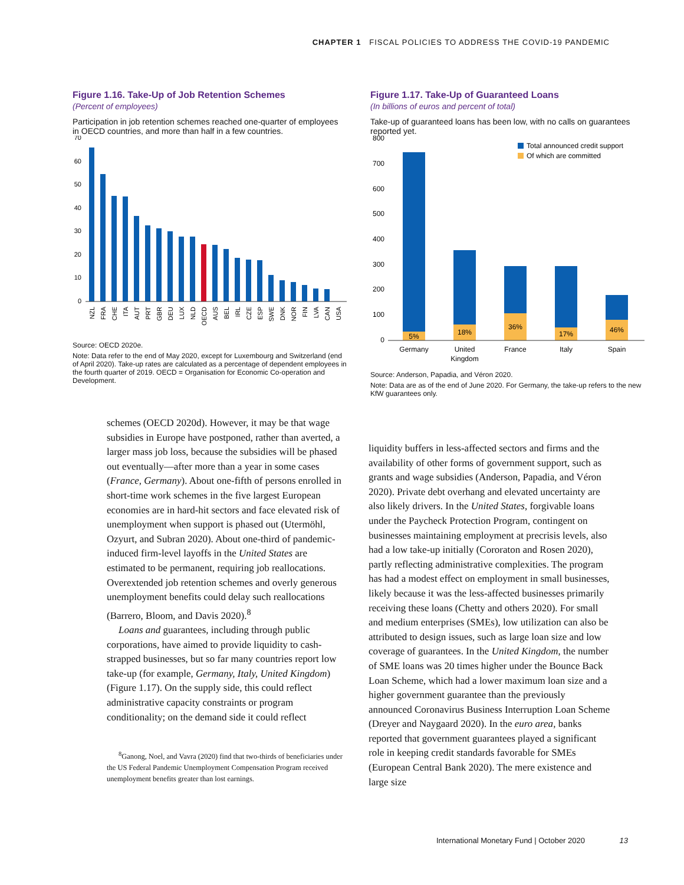CHAPTER 1 FISCAL POLICIES TO ADDRESS THE COVID-19 PANDEMIC
Figure 1.16. Take-Up of Job Retention Schemes
(Percent of employees)
Participation in job retention schemes reached one-quarter of employees in OECD countries, and more than half in a few countries.
70
60
50
40
30
20
10
0
NZL
FRA
CHE
ITA
AUT
PRT
GBR
DEU
LUX
NLD
OECD
AUS
BEL
IRL
CZE
ESP
SWE
DNK
NOR
FIN
LVA
CAN
USA
Source: OECD 2020e.
Note: Data refer to the end of May 2020, except for Luxembourg and Switzerland (end of April 2020). Take-up rates are calculated as a percentage of dependent employees in the fourth quarter of 2019. OECD = Organisation for Economic Co-operation and Development.
Figure 1.17. Take-Up of Guaranteed Loans
(In billions of euros and percent of total)
Take-up of guaranteed loans has been low, with no calls on guarantees reported yet.
800
700
600
500
400
300
200
100
0
Total announced credit support
Of which are committed
5%
18%
36%
17%
46%
Germany
United
Kingdom
France
Italy
Spain
Source: Anderson, Papadia, and Véron 2020.
Note: Data are as of the end of June 2020. For Germany, the take-up refers to the new KfW guarantees only.
schemes (OECD 2020d). However, it may be that wage subsidies in Europe have postponed, rather than averted, a larger mass job loss, because the subsidies will be phased out eventually—after more than a year in some cases (France, Germany). About one-fifth of persons enrolled in short-time work schemes in the five largest European economies are in hard-hit sectors and face elevated risk of unemployment when support is phased out (Utermöhl, Ozyurt, and Subran 2020). About one-third of pandemic-induced firm-level layoffs in the United States are estimated to be permanent, requiring job reallocations. Overextended job retention schemes and overly generous unemployment benefits could delay such reallocations (Barrero, Bloom, and Davis 2020).<sup>8</sup>
Loans and guarantees, including through public corporations, have aimed to provide liquidity to cash-strapped businesses, but so far many countries report low take-up (for example, Germany, Italy, United Kingdom) (Figure 1.17). On the supply side, this could reflect administrative capacity constraints or program conditionality; on the demand side it could reflect
<sup>8</sup> Ganong, Noel, and Vavra (2020) find that two-thirds of beneficiaries under the US Federal Pandemic Unemployment Compensation Program received unemployment benefits greater than lost earnings.
liquidity buffers in less-affected sectors and firms and the availability of other forms of government support, such as grants and wage subsidies (Anderson, Papadia, and Véron 2020). Private debt overhang and elevated uncertainty are also likely drivers. In the United States, forgivable loans under the Paycheck Protection Program, contingent on businesses maintaining employment at precrisis levels, also had a low take-up initially (Cororaton and Rosen 2020), partly reflecting administrative complexities. The program has had a modest effect on employment in small businesses, likely because it was the less-affected businesses primarily receiving these loans (Chetty and others 2020). For small and medium enterprises (SMEs), low utilization can also be attributed to design issues, such as large loan size and low coverage of guarantees. In the United Kingdom, the number of SME loans was 20 times higher under the Bounce Back Loan Scheme, which had a lower maximum loan size and a higher government guarantee than the previously announced Coronavirus Business Interruption Loan Scheme (Dreyer and Naygaard 2020). In the euro area, banks reported that government guarantees played a significant role in keeping credit standards favorable for SMEs (European Central Bank 2020). The mere existence and large size
International Monetary Fund | October 2020 13